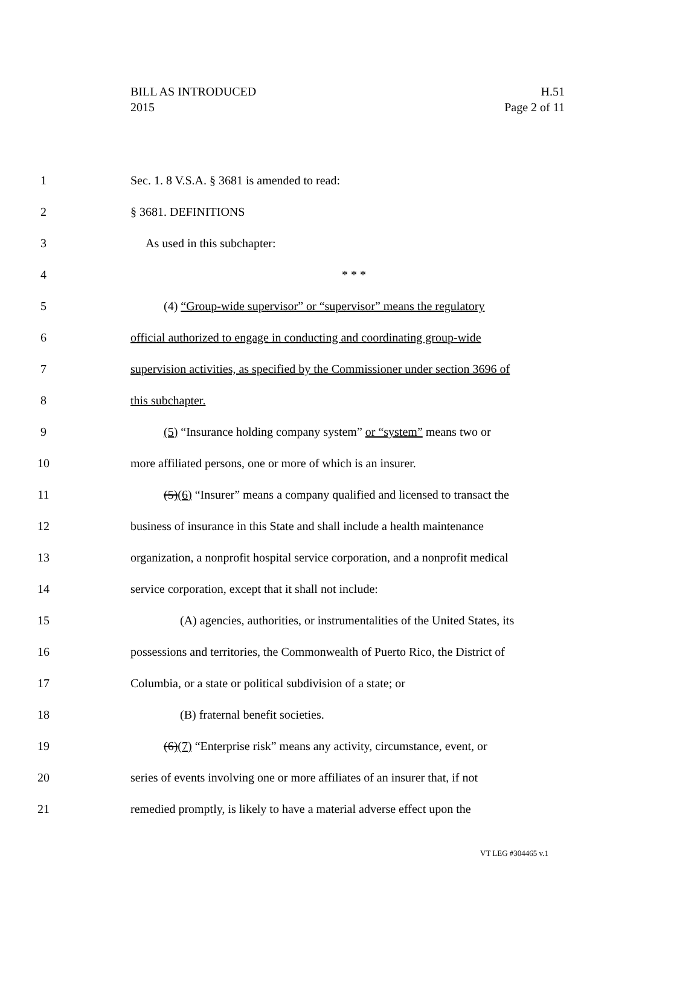H.51
Page 2 of 11
BILL AS INTRODUCED
2015
1 Sec. 1. 8 V.S.A. § 3681 is amended to read:
2 § 3681. DEFINITIONS
3 As used in this subchapter:
4 * * *
5 (4) “Group-wide supervisor” or “supervisor” means the regulatory
6 official authorized to engage in conducting and coordinating group-wide
7 supervision activities, as specified by the Commissioner under section 3696 of
8 this subchapter.
9 (5) “Insurance holding company system” or “system” means two or
10 more affiliated persons, one or more of which is an insurer.
11 (5)(6) “Insurer” means a company qualified and licensed to transact the
12 business of insurance in this State and shall include a health maintenance
13 organization, a nonprofit hospital service corporation, and a nonprofit medical
14 service corporation, except that it shall not include:
15 (A) agencies, authorities, or instrumentalities of the United States, its
16 possessions and territories, the Commonwealth of Puerto Rico, the District of
17 Columbia, or a state or political subdivision of a state; or
18 (B) fraternal benefit societies.
19 (6)(7) “Enterprise risk” means any activity, circumstance, event, or
20 series of events involving one or more affiliates of an insurer that, if not
21 remedied promptly, is likely to have a material adverse effect upon the
VT LEG #304465 v.1